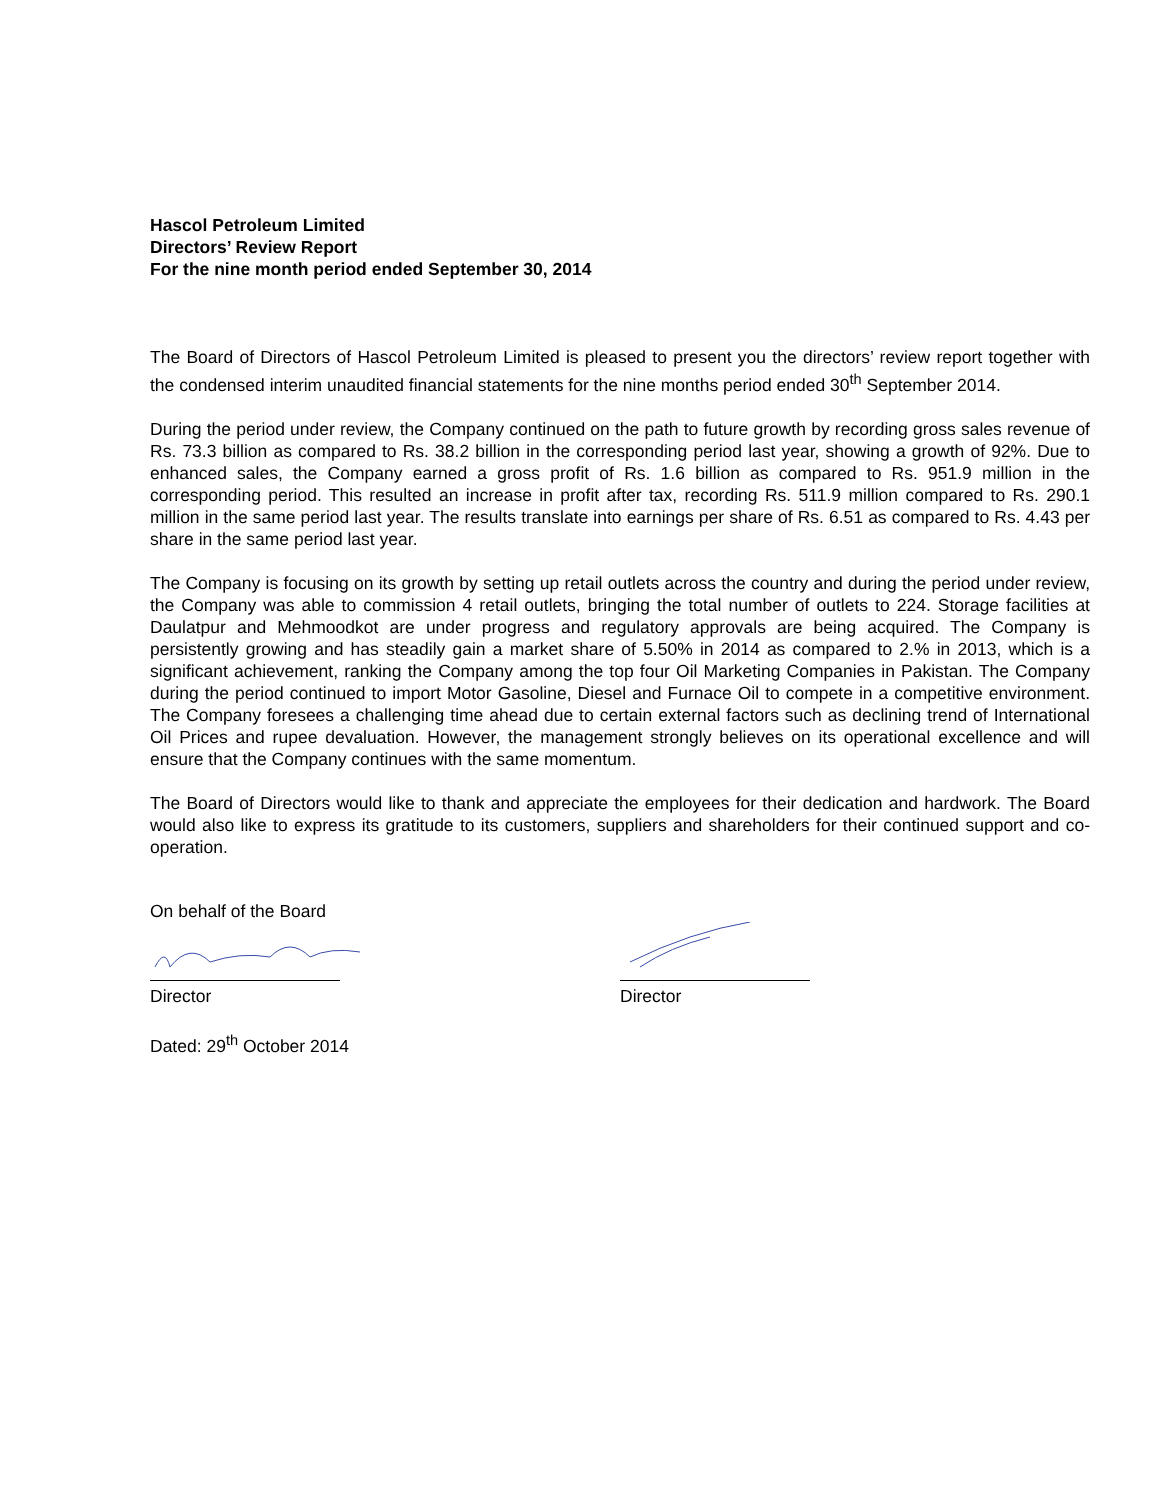Hascol Petroleum Limited
Directors’ Review Report
For the nine month period ended September 30, 2014
The Board of Directors of Hascol Petroleum Limited is pleased to present you the directors’ review report together with the condensed interim unaudited financial statements for the nine months period ended 30<sup>th</sup> September 2014.
During the period under review, the Company continued on the path to future growth by recording gross sales revenue of Rs. 73.3 billion as compared to Rs. 38.2 billion in the corresponding period last year, showing a growth of 92%. Due to enhanced sales, the Company earned a gross profit of Rs. 1.6 billion as compared to Rs. 951.9 million in the corresponding period. This resulted an increase in profit after tax, recording Rs. 511.9 million compared to Rs. 290.1 million in the same period last year. The results translate into earnings per share of Rs. 6.51 as compared to Rs. 4.43 per share in the same period last year.
The Company is focusing on its growth by setting up retail outlets across the country and during the period under review, the Company was able to commission 4 retail outlets, bringing the total number of outlets to 224. Storage facilities at Daulatpur and Mehmoodkot are under progress and regulatory approvals are being acquired. The Company is persistently growing and has steadily gain a market share of 5.50% in 2014 as compared to 2.% in 2013, which is a significant achievement, ranking the Company among the top four Oil Marketing Companies in Pakistan. The Company during the period continued to import Motor Gasoline, Diesel and Furnace Oil to compete in a competitive environment. The Company foresees a challenging time ahead due to certain external factors such as declining trend of International Oil Prices and rupee devaluation. However, the management strongly believes on its operational excellence and will ensure that the Company continues with the same momentum.
The Board of Directors would like to thank and appreciate the employees for their dedication and hardwork. The Board would also like to express its gratitude to its customers, suppliers and shareholders for their continued support and co-operation.
On behalf of the Board
Director Director
Dated: 29<sup>th</sup> October 2014